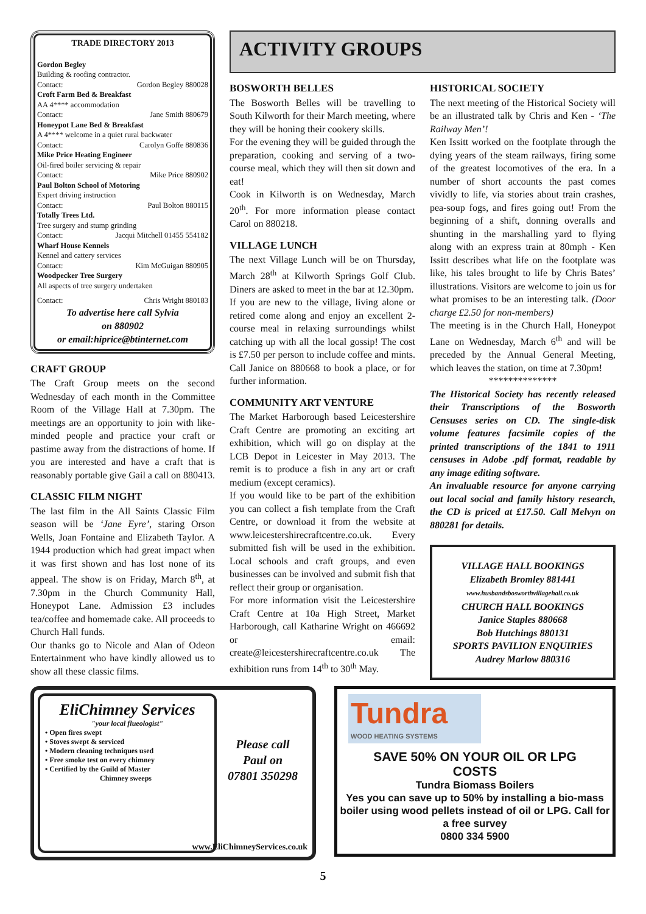TRADE DIRECTORY 2013
Gordon Begley
Building & roofing contractor.
Contact: Gordon Begley 880028
Croft Farm Bed & Breakfast
AA 4**** accommodation
Contact: Jane Smith 880679
Honeypot Lane Bed & Breakfast
A 4**** welcome in a quiet rural backwater
Contact: Carolyn Goffe 880836
Mike Price Heating Engineer
Oil-fired boiler servicing & repair
Contact: Mike Price 880902
Paul Bolton School of Motoring
Expert driving instruction
Contact: Paul Bolton 880115
Totally Trees Ltd.
Tree surgery and stump grinding
Contact: Jacqui Mitchell 01455 554182
Wharf House Kennels
Kennel and cattery services
Contact: Kim McGuigan 880905
Woodpecker Tree Surgery
All aspects of tree surgery undertaken
Contact: Chris Wright 880183
To advertise here call Sylvia
on 880902
or email:hiprice@btinternet.com
CRAFT GROUP
The Craft Group meets on the second Wednesday of each month in the Committee Room of the Village Hall at 7.30pm. The meetings are an opportunity to join with like-minded people and practice your craft or pastime away from the distractions of home. If you are interested and have a craft that is reasonably portable give Gail a call on 880413.
CLASSIC FILM NIGHT
The last film in the All Saints Classic Film season will be ‘Jane Eyre’, staring Orson Wells, Joan Fontaine and Elizabeth Taylor. A 1944 production which had great impact when it was first shown and has lost none of its appeal. The show is on Friday, March 8<sup>th</sup>, at 7.30pm in the Church Community Hall, Honeypot Lane. Admission £3 includes tea/coffee and homemade cake. All proceeds to Church Hall funds.
Our thanks go to Nicole and Alan of Odeon Entertainment who have kindly allowed us to show all these classic films.
ACTIVITY GROUPS
BOSWORTH BELLES
The Bosworth Belles will be travelling to South Kilworth for their March meeting, where they will be honing their cookery skills.
For the evening they will be guided through the preparation, cooking and serving of a two-course meal, which they will then sit down and eat!
Cook in Kilworth is on Wednesday, March 20<sup>th</sup>. For more information please contact Carol on 880218.
VILLAGE LUNCH
The next Village Lunch will be on Thursday, March 28<sup>th</sup> at Kilworth Springs Golf Club. Diners are asked to meet in the bar at 12.30pm.
If you are new to the village, living alone or retired come along and enjoy an excellent 2-course meal in relaxing surroundings whilst catching up with all the local gossip! The cost is £7.50 per person to include coffee and mints. Call Janice on 880668 to book a place, or for further information.
COMMUNITY ART VENTURE
The Market Harborough based Leicestershire Craft Centre are promoting an exciting art exhibition, which will go on display at the LCB Depot in Leicester in May 2013. The remit is to produce a fish in any art or craft medium (except ceramics).
If you would like to be part of the exhibition you can collect a fish template from the Craft Centre, or download it from the website at www.leicestershirecraftcentre.co.uk. Every submitted fish will be used in the exhibition. Local schools and craft groups, and even businesses can be involved and submit fish that reflect their group or organisation.
For more information visit the Leicestershire Craft Centre at 10a High Street, Market Harborough, call Katharine Wright on 466692 or email: create@leicestershirecraftcentre.co.uk The exhibition runs from 14<sup>th</sup> to 30<sup>th</sup> May.
HISTORICAL SOCIETY
The next meeting of the Historical Society will be an illustrated talk by Chris and Ken - ‘The Railway Men’!
Ken Issitt worked on the footplate through the dying years of the steam railways, firing some of the greatest locomotives of the era. In a number of short accounts the past comes vividly to life, via stories about train crashes, pea-soup fogs, and fires going out! From the beginning of a shift, donning overalls and shunting in the marshalling yard to flying along with an express train at 80mph - Ken Issitt describes what life on the footplate was like, his tales brought to life by Chris Bates’ illustrations. Visitors are welcome to join us for what promises to be an interesting talk. (Door charge £2.50 for non-members)
The meeting is in the Church Hall, Honeypot Lane on Wednesday, March 6<sup>th</sup> and will be preceded by the Annual General Meeting, which leaves the station, on time at 7.30pm!
**************
The Historical Society has recently released their Transcriptions of the Bosworth Censuses series on CD. The single-disk volume features facsimile copies of the printed transcriptions of the 1841 to 1911 censuses in Adobe .pdf format, readable by any image editing software.
An invaluable resource for anyone carrying out local social and family history research, the CD is priced at £17.50. Call Melvyn on 880281 for details.
VILLAGE HALL BOOKINGS
Elizabeth Bromley 881441
www.husbandsbosworthvillagehall.co.uk
CHURCH HALL BOOKINGS
Janice Staples 880668
Bob Hutchings 880131
SPORTS PAVILION ENQUIRIES
Audrey Marlow 880316
EliChimney Services
"your local flueologist"
• Open fires swept
• Stoves swept & serviced
• Modern cleaning techniques used
• Free smoke test on every chimney
• Certified by the Guild of Master
Chimney sweeps
Please call
Paul on
07801 350298
www.EliChimneyServices.co.uk
Tundra
WOOD HEATING SYSTEMS
SAVE 50% ON YOUR OIL OR LPG
COSTS
Tundra Biomass Boilers
Yes you can save up to 50% by installing a bio-mass boiler using wood pellets instead of oil or LPG. Call for a free survey
0800 334 5900
5